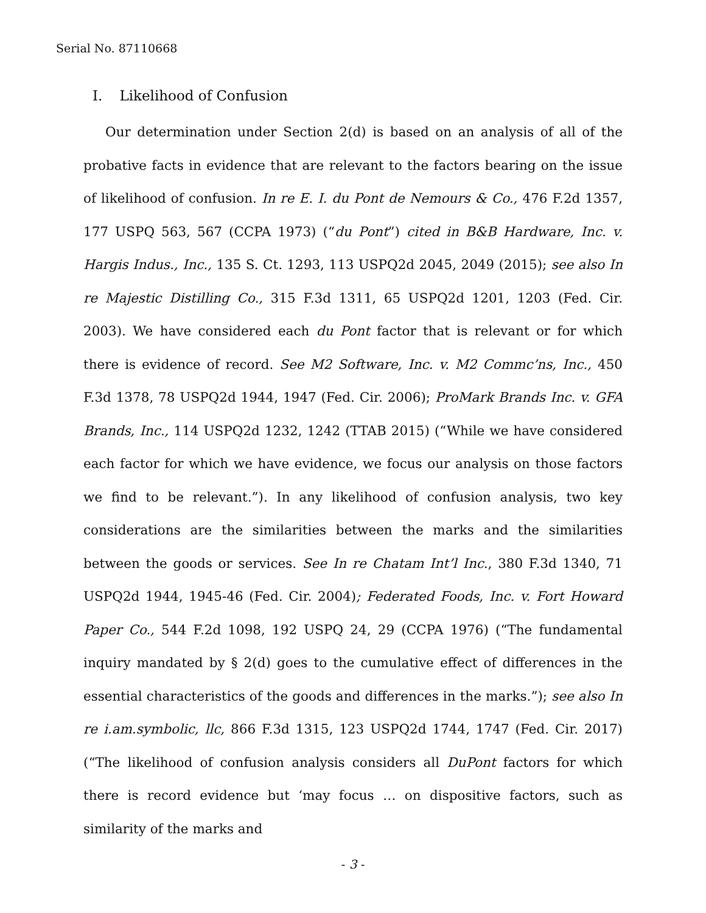Serial No. 87110668
I. Likelihood of Confusion
Our determination under Section 2(d) is based on an analysis of all of the probative facts in evidence that are relevant to the factors bearing on the issue of likelihood of confusion. In re E. I. du Pont de Nemours & Co., 476 F.2d 1357, 177 USPQ 563, 567 (CCPA 1973) (“du Pont”) cited in B&B Hardware, Inc. v. Hargis Indus., Inc., 135 S. Ct. 1293, 113 USPQ2d 2045, 2049 (2015); see also In re Majestic Distilling Co., 315 F.3d 1311, 65 USPQ2d 1201, 1203 (Fed. Cir. 2003). We have considered each du Pont factor that is relevant or for which there is evidence of record. See M2 Software, Inc. v. M2 Commc’ns, Inc., 450 F.3d 1378, 78 USPQ2d 1944, 1947 (Fed. Cir. 2006); ProMark Brands Inc. v. GFA Brands, Inc., 114 USPQ2d 1232, 1242 (TTAB 2015) (“While we have considered each factor for which we have evidence, we focus our analysis on those factors we find to be relevant.”). In any likelihood of confusion analysis, two key considerations are the similarities between the marks and the similarities between the goods or services. See In re Chatam Int’l Inc., 380 F.3d 1340, 71 USPQ2d 1944, 1945-46 (Fed. Cir. 2004); Federated Foods, Inc. v. Fort Howard Paper Co., 544 F.2d 1098, 192 USPQ 24, 29 (CCPA 1976) (“The fundamental inquiry mandated by § 2(d) goes to the cumulative effect of differences in the essential characteristics of the goods and differences in the marks.”); see also In re i.am.symbolic, llc, 866 F.3d 1315, 123 USPQ2d 1744, 1747 (Fed. Cir. 2017) (“The likelihood of confusion analysis considers all DuPont factors for which there is record evidence but ‘may focus … on dispositive factors, such as similarity of the marks and
- 3 -